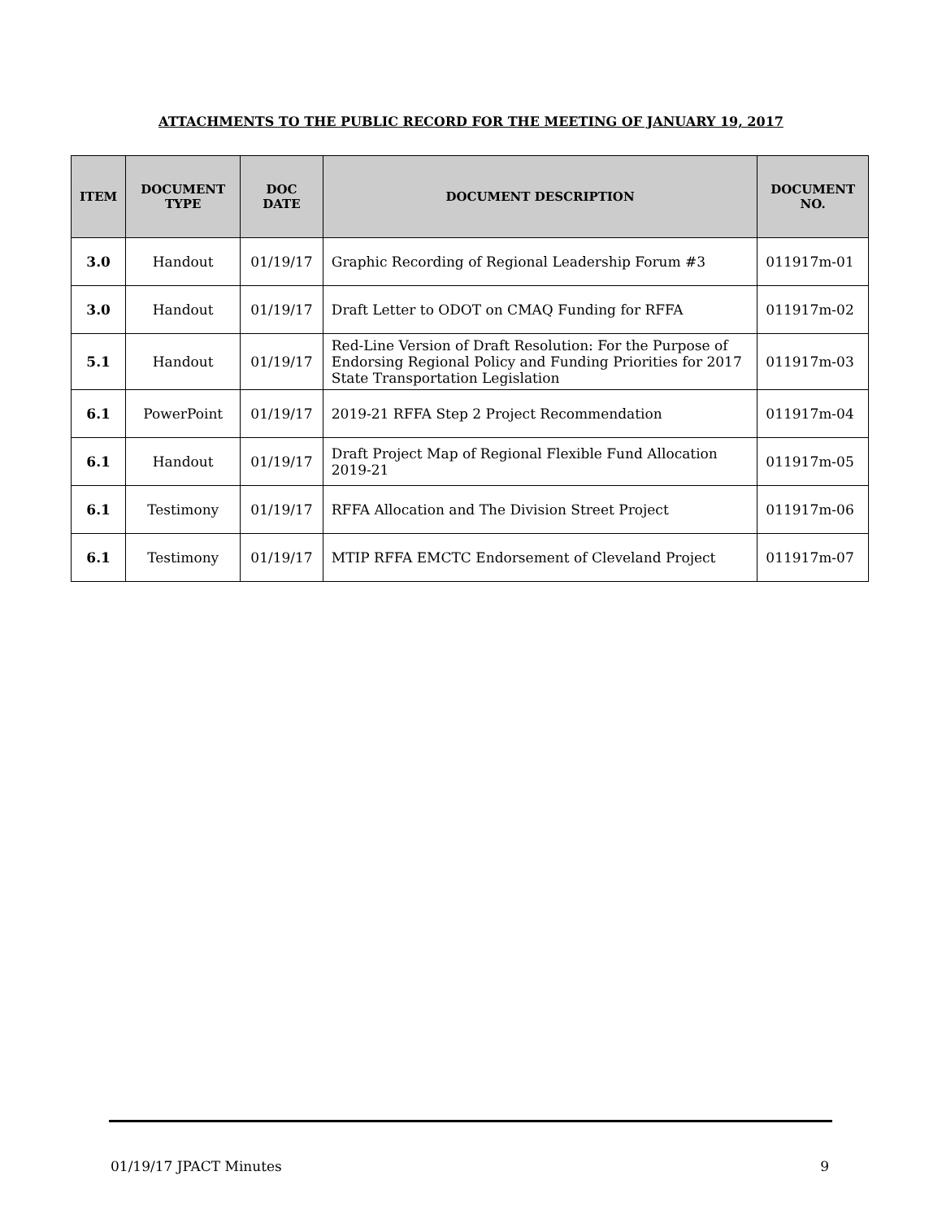ATTACHMENTS TO THE PUBLIC RECORD FOR THE MEETING OF JANUARY 19, 2017
| ITEM | DOCUMENT TYPE | DOC DATE | DOCUMENT DESCRIPTION | DOCUMENT NO. |
| --- | --- | --- | --- | --- |
| 3.0 | Handout | 01/19/17 | Graphic Recording of Regional Leadership Forum #3 | 011917m-01 |
| 3.0 | Handout | 01/19/17 | Draft Letter to ODOT on CMAQ Funding for RFFA | 011917m-02 |
| 5.1 | Handout | 01/19/17 | Red-Line Version of Draft Resolution: For the Purpose of Endorsing Regional Policy and Funding Priorities for 2017 State Transportation Legislation | 011917m-03 |
| 6.1 | PowerPoint | 01/19/17 | 2019-21 RFFA Step 2 Project Recommendation | 011917m-04 |
| 6.1 | Handout | 01/19/17 | Draft Project Map of Regional Flexible Fund Allocation 2019-21 | 011917m-05 |
| 6.1 | Testimony | 01/19/17 | RFFA Allocation and The Division Street Project | 011917m-06 |
| 6.1 | Testimony | 01/19/17 | MTIP RFFA EMCTC Endorsement of Cleveland Project | 011917m-07 |
01/19/17 JPACT Minutes 9